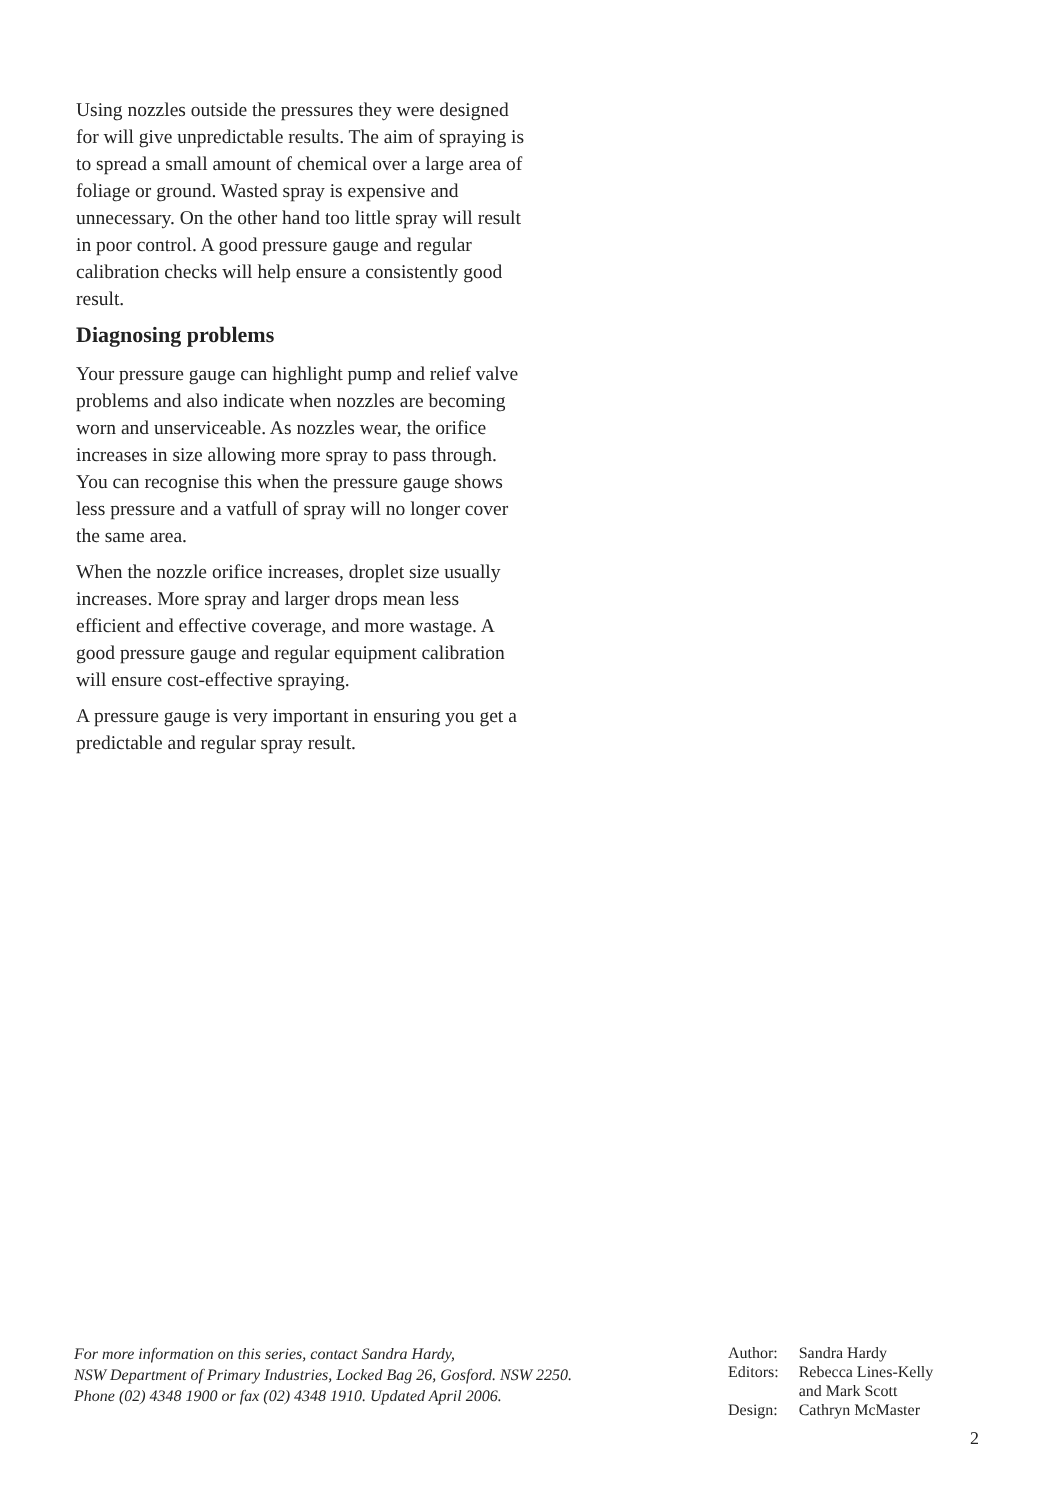Using nozzles outside the pressures they were designed for will give unpredictable results. The aim of spraying is to spread a small amount of chemical over a large area of foliage or ground. Wasted spray is expensive and unnecessary. On the other hand too little spray will result in poor control. A good pressure gauge and regular calibration checks will help ensure a consistently good result.
Diagnosing problems
Your pressure gauge can highlight pump and relief valve problems and also indicate when nozzles are becoming worn and unserviceable. As nozzles wear, the orifice increases in size allowing more spray to pass through. You can recognise this when the pressure gauge shows less pressure and a vatfull of spray will no longer cover the same area.
When the nozzle orifice increases, droplet size usually increases. More spray and larger drops mean less efficient and effective coverage, and more wastage. A good pressure gauge and regular equipment calibration will ensure cost-effective spraying.
A pressure gauge is very important in ensuring you get a predictable and regular spray result.
For more information on this series, contact Sandra Hardy,
NSW Department of Primary Industries, Locked Bag 26, Gosford. NSW 2250.
Phone (02) 4348 1900 or fax (02) 4348 1910. Updated April 2006.
| Author: | Sandra Hardy |
| Editors: | Rebecca Lines-Kelly and Mark Scott |
| Design: | Cathryn McMaster |
2